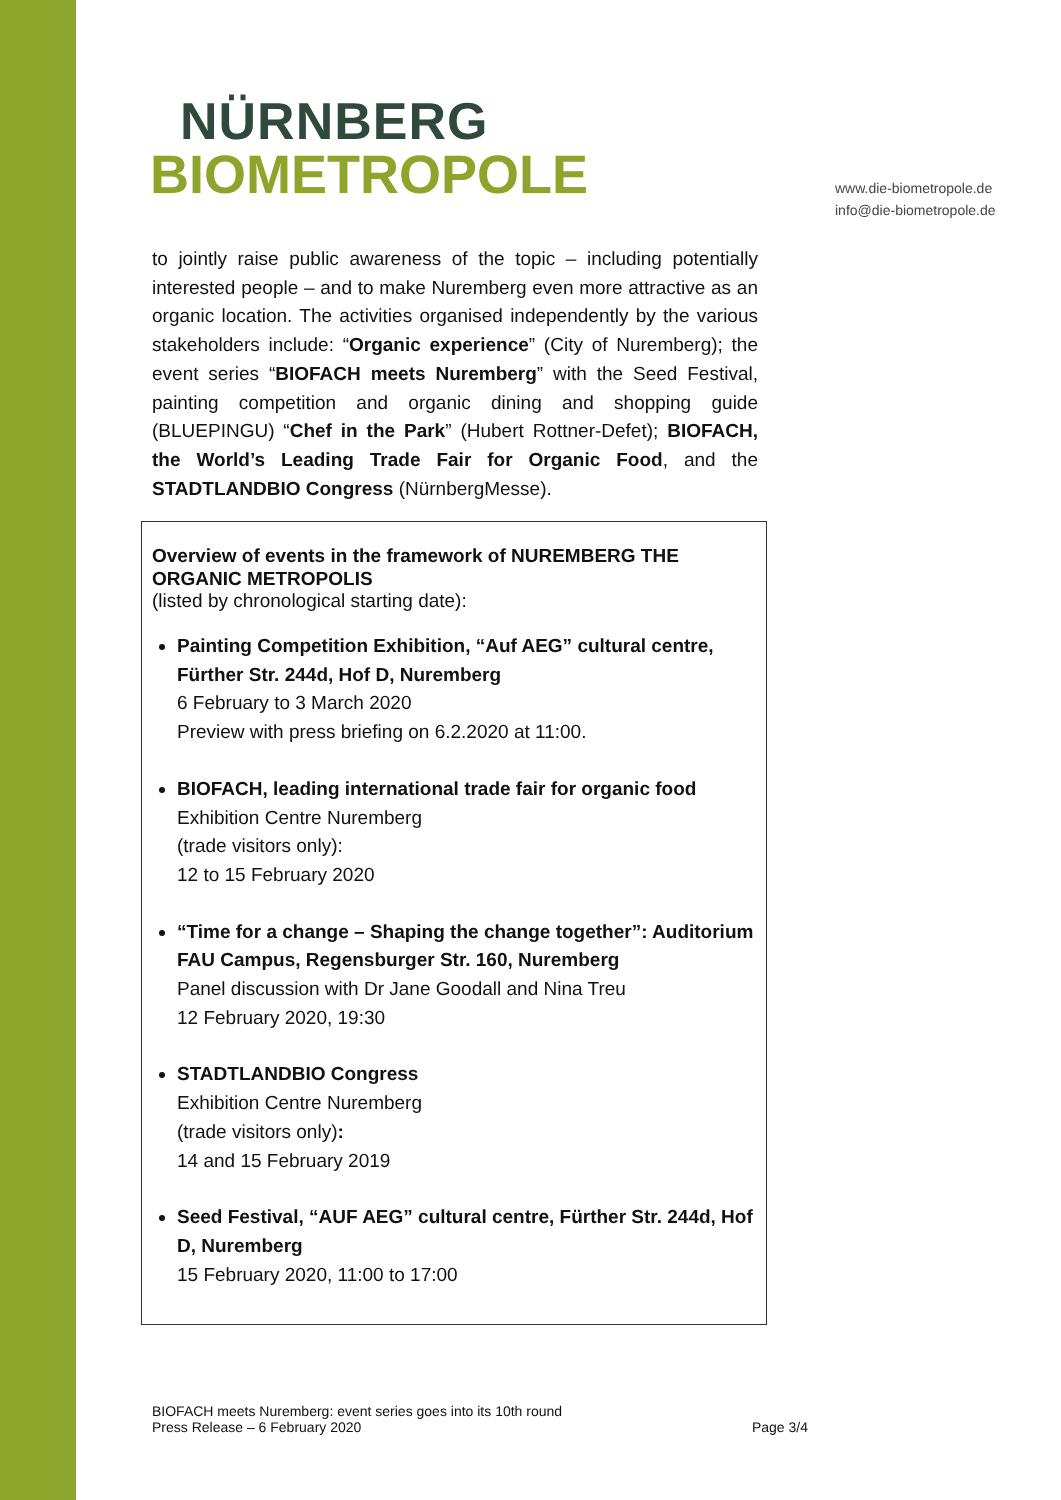NÜRNBERG
BIOMETROPOLE
www.die-biometropole.de
info@die-biometropole.de
to jointly raise public awareness of the topic – including potentially interested people – and to make Nuremberg even more attractive as an organic location. The activities organised independently by the various stakeholders include: “Organic experience” (City of Nuremberg); the event series “BIOFACH meets Nuremberg” with the Seed Festival, painting competition and organic dining and shopping guide (BLUEPINGU) “Chef in the Park” (Hubert Rottner-Defet); BIOFACH, the World’s Leading Trade Fair for Organic Food, and the STADTLANDBIO Congress (NürnbergMesse).
Overview of events in the framework of NUREMBERG THE ORGANIC METROPOLIS
(listed by chronological starting date):
Painting Competition Exhibition, “Auf AEG” cultural centre, Fürther Str. 244d, Hof D, Nuremberg
6 February to 3 March 2020
Preview with press briefing on 6.2.2020 at 11:00.
BIOFACH, leading international trade fair for organic food
Exhibition Centre Nuremberg
(trade visitors only):
12 to 15 February 2020
“Time for a change – Shaping the change together”: Auditorium FAU Campus, Regensburger Str. 160, Nuremberg
Panel discussion with Dr Jane Goodall and Nina Treu
12 February 2020, 19:30
STADTLANDBIO Congress
Exhibition Centre Nuremberg
(trade visitors only):
14 and 15 February 2019
Seed Festival, “AUF AEG” cultural centre, Fürther Str. 244d, Hof D, Nuremberg
15 February 2020, 11:00 to 17:00
BIOFACH meets Nuremberg: event series goes into its 10th round
Press Release – 6 February 2020
Page 3/4